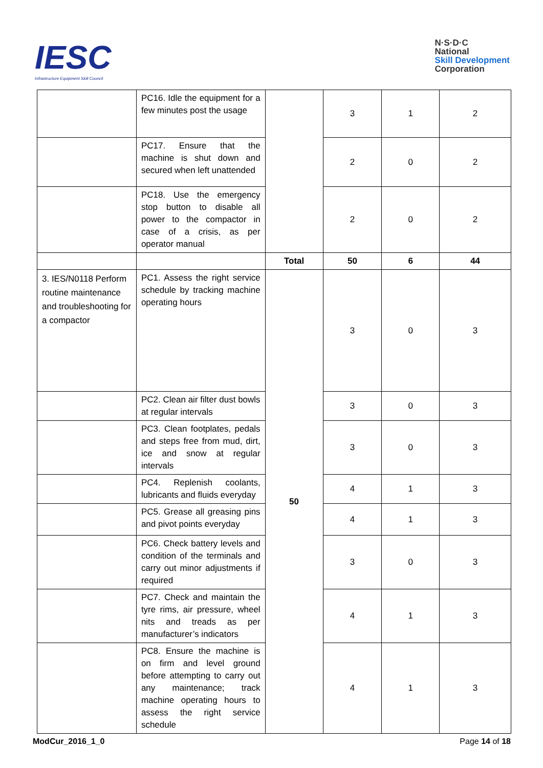IESC
Infrastructure Equipment Skill Council
N·S·D·C
National
Skill Development
Corporation
| | PC16. Idle the equipment for a few minutes post the usage | | 3 | 1 | 2 |
| | PC17. Ensure that the machine is shut down and secured when left unattended | | 2 | 0 | 2 |
| | PC18. Use the emergency stop button to disable all power to the compactor in case of a crisis, as per operator manual | | 2 | 0 | 2 |
| | | Total | 50 | 6 | 44 |
| 3. IES/N0118 Perform routine maintenance and troubleshooting for a compactor | PC1. Assess the right service schedule by tracking machine operating hours | 50 | 3 | 0 | 3 |
| | PC2. Clean air filter dust bowls at regular intervals | | 3 | 0 | 3 |
| | PC3. Clean footplates, pedals and steps free from mud, dirt, ice and snow at regular intervals | | 3 | 0 | 3 |
| | PC4. Replenish coolants, lubricants and fluids everyday | | 4 | 1 | 3 |
| | PC5. Grease all greasing pins and pivot points everyday | | 4 | 1 | 3 |
| | PC6. Check battery levels and condition of the terminals and carry out minor adjustments if required | | 3 | 0 | 3 |
| | PC7. Check and maintain the tyre rims, air pressure, wheel nits and treads as per manufacturer’s indicators | | 4 | 1 | 3 |
| | PC8. Ensure the machine is on firm and level ground before attempting to carry out any maintenance; track machine operating hours to assess the right service schedule | | 4 | 1 | 3 |
ModCur_2016_1_0 Page 14 of 18